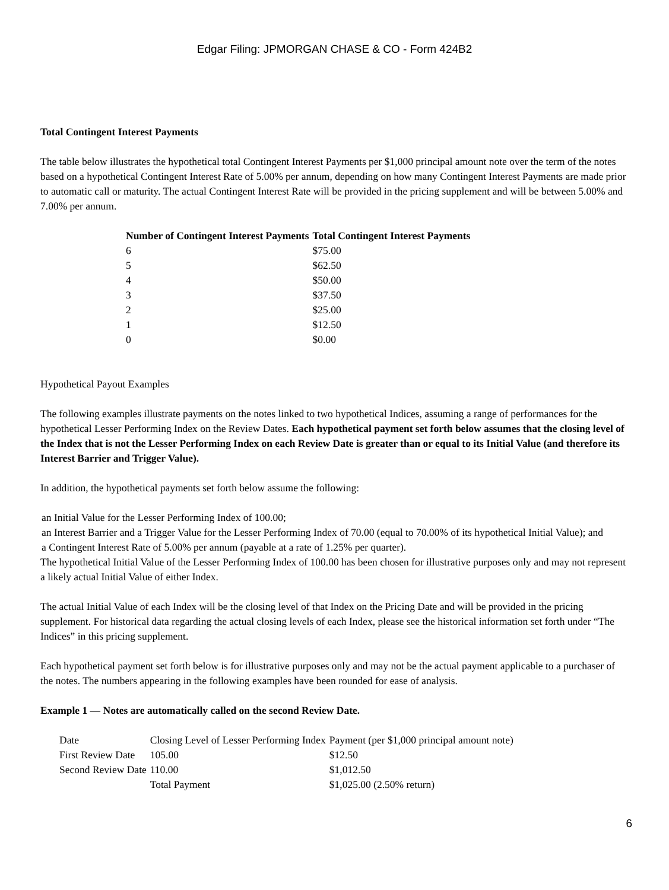Edgar Filing: JPMORGAN CHASE & CO - Form 424B2
Total Contingent Interest Payments
The table below illustrates the hypothetical total Contingent Interest Payments per $1,000 principal amount note over the term of the notes based on a hypothetical Contingent Interest Rate of 5.00% per annum, depending on how many Contingent Interest Payments are made prior to automatic call or maturity. The actual Contingent Interest Rate will be provided in the pricing supplement and will be between 5.00% and 7.00% per annum.
| Number of Contingent Interest Payments | Total Contingent Interest Payments |
| --- | --- |
| 6 | $75.00 |
| 5 | $62.50 |
| 4 | $50.00 |
| 3 | $37.50 |
| 2 | $25.00 |
| 1 | $12.50 |
| 0 | $0.00 |
Hypothetical Payout Examples
The following examples illustrate payments on the notes linked to two hypothetical Indices, assuming a range of performances for the hypothetical Lesser Performing Index on the Review Dates. Each hypothetical payment set forth below assumes that the closing level of the Index that is not the Lesser Performing Index on each Review Date is greater than or equal to its Initial Value (and therefore its Interest Barrier and Trigger Value).
In addition, the hypothetical payments set forth below assume the following:
an Initial Value for the Lesser Performing Index of 100.00;
an Interest Barrier and a Trigger Value for the Lesser Performing Index of 70.00 (equal to 70.00% of its hypothetical Initial Value); and
a Contingent Interest Rate of 5.00% per annum (payable at a rate of 1.25% per quarter).
The hypothetical Initial Value of the Lesser Performing Index of 100.00 has been chosen for illustrative purposes only and may not represent a likely actual Initial Value of either Index.
The actual Initial Value of each Index will be the closing level of that Index on the Pricing Date and will be provided in the pricing supplement. For historical data regarding the actual closing levels of each Index, please see the historical information set forth under “The Indices” in this pricing supplement.
Each hypothetical payment set forth below is for illustrative purposes only and may not be the actual payment applicable to a purchaser of the notes. The numbers appearing in the following examples have been rounded for ease of analysis.
Example 1 — Notes are automatically called on the second Review Date.
| Date | Closing Level of Lesser Performing Index | Payment (per $1,000 principal amount note) |
| First Review Date | 105.00 | $12.50 |
| Second Review Date | 110.00 | $1,012.50 |
| | Total Payment | $1,025.00 (2.50% return) |
6